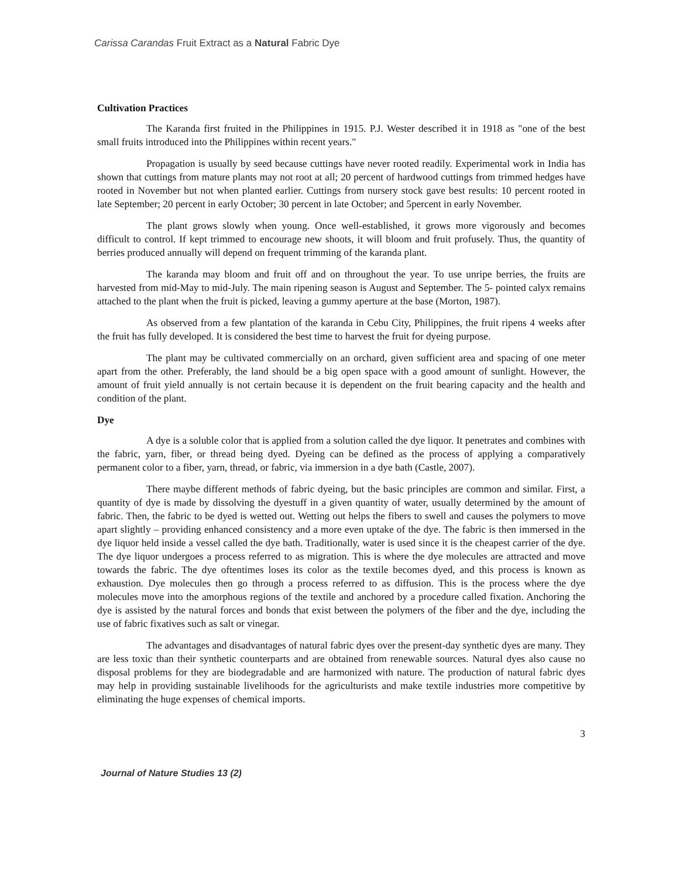Carissa Carandas Fruit Extract as a Natural Fabric Dye
Cultivation Practices
The Karanda first fruited in the Philippines in 1915. P.J. Wester described it in 1918 as "one of the best small fruits introduced into the Philippines within recent years."
Propagation is usually by seed because cuttings have never rooted readily. Experimental work in India has shown that cuttings from mature plants may not root at all; 20 percent of hardwood cuttings from trimmed hedges have rooted in November but not when planted earlier. Cuttings from nursery stock gave best results: 10 percent rooted in late September; 20 percent in early October; 30 percent in late October; and 5percent in early November.
The plant grows slowly when young. Once well-established, it grows more vigorously and becomes difficult to control. If kept trimmed to encourage new shoots, it will bloom and fruit profusely. Thus, the quantity of berries produced annually will depend on frequent trimming of the karanda plant.
The karanda may bloom and fruit off and on throughout the year. To use unripe berries, the fruits are harvested from mid-May to mid-July. The main ripening season is August and September. The 5- pointed calyx remains attached to the plant when the fruit is picked, leaving a gummy aperture at the base (Morton, 1987).
As observed from a few plantation of the karanda in Cebu City, Philippines, the fruit ripens 4 weeks after the fruit has fully developed. It is considered the best time to harvest the fruit for dyeing purpose.
The plant may be cultivated commercially on an orchard, given sufficient area and spacing of one meter apart from the other. Preferably, the land should be a big open space with a good amount of sunlight. However, the amount of fruit yield annually is not certain because it is dependent on the fruit bearing capacity and the health and condition of the plant.
Dye
A dye is a soluble color that is applied from a solution called the dye liquor. It penetrates and combines with the fabric, yarn, fiber, or thread being dyed. Dyeing can be defined as the process of applying a comparatively permanent color to a fiber, yarn, thread, or fabric, via immersion in a dye bath (Castle, 2007).
There maybe different methods of fabric dyeing, but the basic principles are common and similar. First, a quantity of dye is made by dissolving the dyestuff in a given quantity of water, usually determined by the amount of fabric. Then, the fabric to be dyed is wetted out. Wetting out helps the fibers to swell and causes the polymers to move apart slightly – providing enhanced consistency and a more even uptake of the dye. The fabric is then immersed in the dye liquor held inside a vessel called the dye bath. Traditionally, water is used since it is the cheapest carrier of the dye. The dye liquor undergoes a process referred to as migration. This is where the dye molecules are attracted and move towards the fabric. The dye oftentimes loses its color as the textile becomes dyed, and this process is known as exhaustion. Dye molecules then go through a process referred to as diffusion. This is the process where the dye molecules move into the amorphous regions of the textile and anchored by a procedure called fixation. Anchoring the dye is assisted by the natural forces and bonds that exist between the polymers of the fiber and the dye, including the use of fabric fixatives such as salt or vinegar.
The advantages and disadvantages of natural fabric dyes over the present-day synthetic dyes are many. They are less toxic than their synthetic counterparts and are obtained from renewable sources. Natural dyes also cause no disposal problems for they are biodegradable and are harmonized with nature. The production of natural fabric dyes may help in providing sustainable livelihoods for the agriculturists and make textile industries more competitive by eliminating the huge expenses of chemical imports.
3
Journal of Nature Studies 13 (2)